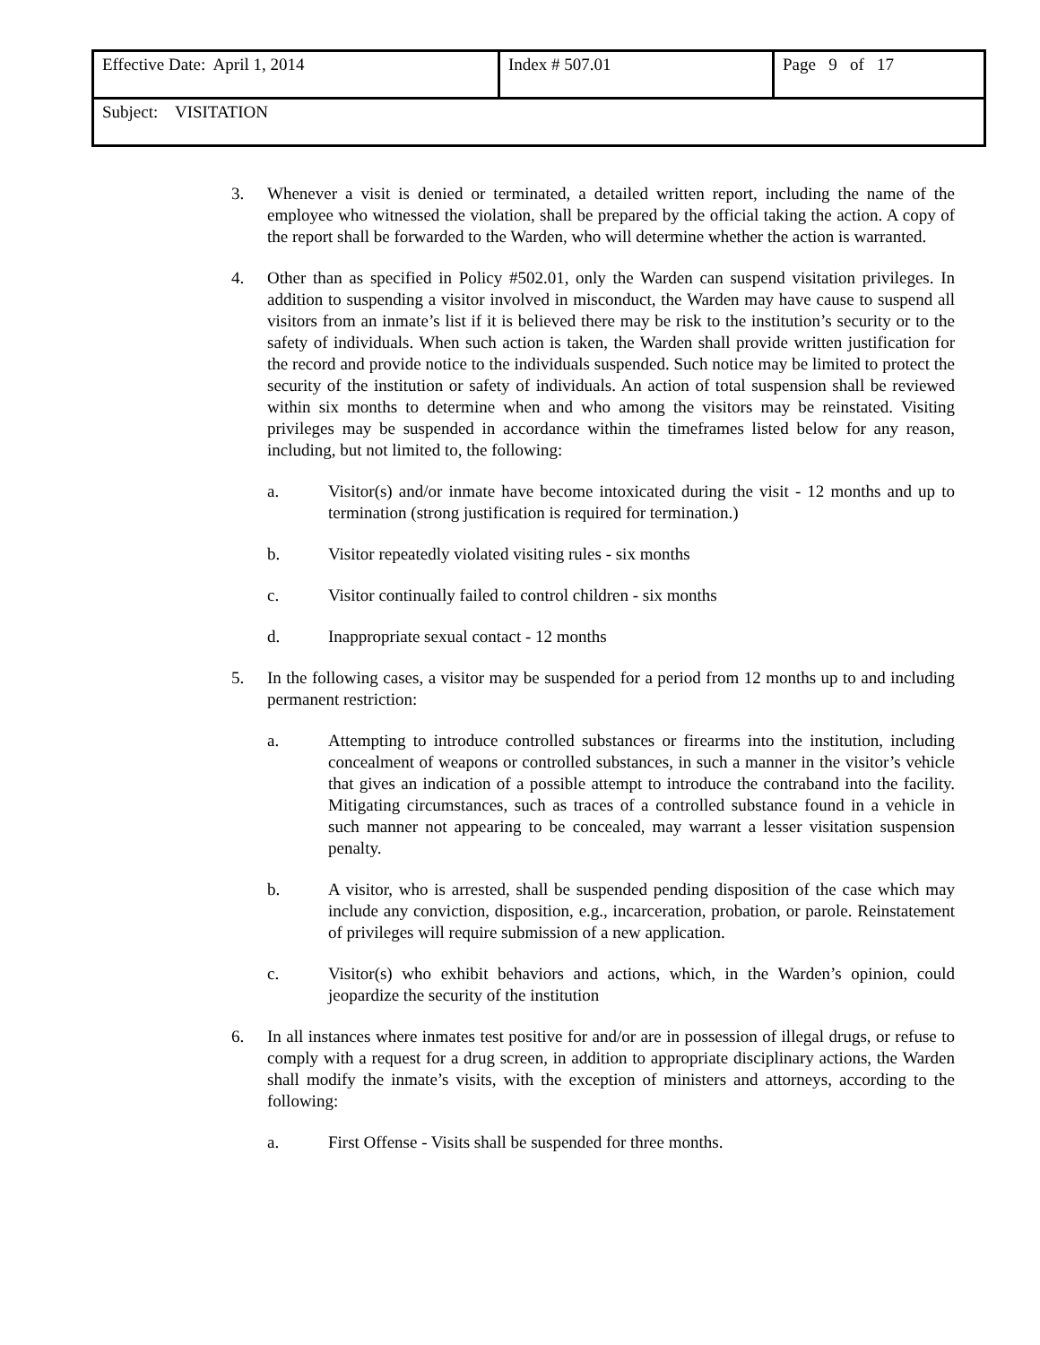| Effective Date: April 1, 2014 | Index # 507.01 | Page 9 of 17 |
| Subject: VISITATION | | |
3. Whenever a visit is denied or terminated, a detailed written report, including the name of the employee who witnessed the violation, shall be prepared by the official taking the action. A copy of the report shall be forwarded to the Warden, who will determine whether the action is warranted.
4. Other than as specified in Policy #502.01, only the Warden can suspend visitation privileges. In addition to suspending a visitor involved in misconduct, the Warden may have cause to suspend all visitors from an inmate’s list if it is believed there may be risk to the institution’s security or to the safety of individuals. When such action is taken, the Warden shall provide written justification for the record and provide notice to the individuals suspended. Such notice may be limited to protect the security of the institution or safety of individuals. An action of total suspension shall be reviewed within six months to determine when and who among the visitors may be reinstated. Visiting privileges may be suspended in accordance within the timeframes listed below for any reason, including, but not limited to, the following:
a. Visitor(s) and/or inmate have become intoxicated during the visit - 12 months and up to termination (strong justification is required for termination.)
b. Visitor repeatedly violated visiting rules - six months
c. Visitor continually failed to control children - six months
d. Inappropriate sexual contact - 12 months
5. In the following cases, a visitor may be suspended for a period from 12 months up to and including permanent restriction:
a. Attempting to introduce controlled substances or firearms into the institution, including concealment of weapons or controlled substances, in such a manner in the visitor’s vehicle that gives an indication of a possible attempt to introduce the contraband into the facility. Mitigating circumstances, such as traces of a controlled substance found in a vehicle in such manner not appearing to be concealed, may warrant a lesser visitation suspension penalty.
b. A visitor, who is arrested, shall be suspended pending disposition of the case which may include any conviction, disposition, e.g., incarceration, probation, or parole. Reinstatement of privileges will require submission of a new application.
c. Visitor(s) who exhibit behaviors and actions, which, in the Warden’s opinion, could jeopardize the security of the institution
6. In all instances where inmates test positive for and/or are in possession of illegal drugs, or refuse to comply with a request for a drug screen, in addition to appropriate disciplinary actions, the Warden shall modify the inmate’s visits, with the exception of ministers and attorneys, according to the following:
a. First Offense - Visits shall be suspended for three months.